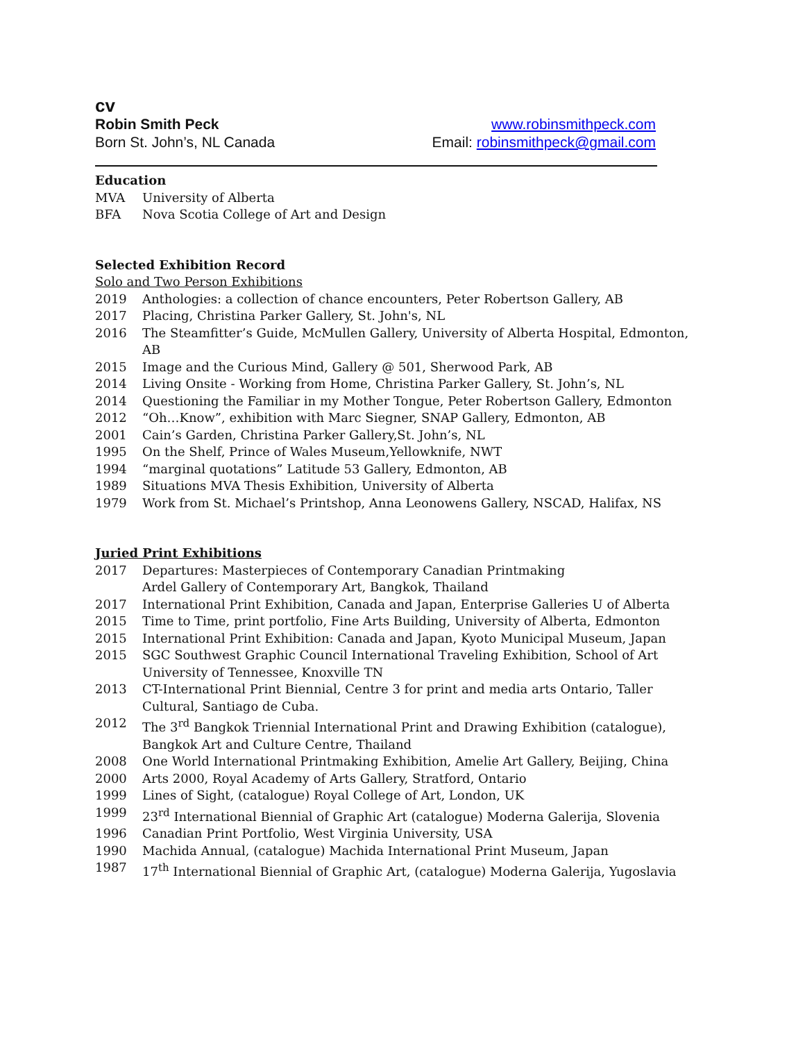cv
Robin Smith Peck
Born St. John’s, NL Canada
www.robinsmithpeck.com
Email: robinsmithpeck@gmail.com
Education
MVA University of Alberta
BFA Nova Scotia College of Art and Design
Selected Exhibition Record
Solo and Two Person Exhibitions
2019 Anthologies: a collection of chance encounters, Peter Robertson Gallery, AB
2017 Placing, Christina Parker Gallery, St. John's, NL
2016 The Steamfitter’s Guide, McMullen Gallery, University of Alberta Hospital, Edmonton, AB
2015 Image and the Curious Mind, Gallery @ 501, Sherwood Park, AB
2014 Living Onsite - Working from Home, Christina Parker Gallery, St. John’s, NL
2014 Questioning the Familiar in my Mother Tongue, Peter Robertson Gallery, Edmonton
2012 “Oh…Know”, exhibition with Marc Siegner, SNAP Gallery, Edmonton, AB
2001 Cain’s Garden, Christina Parker Gallery,St. John’s, NL
1995 On the Shelf, Prince of Wales Museum,Yellowknife, NWT
1994 “marginal quotations” Latitude 53 Gallery, Edmonton, AB
1989 Situations MVA Thesis Exhibition, University of Alberta
1979 Work from St. Michael’s Printshop, Anna Leonowens Gallery, NSCAD, Halifax, NS
Juried Print Exhibitions
2017 Departures: Masterpieces of Contemporary Canadian Printmaking
Ardel Gallery of Contemporary Art, Bangkok, Thailand
2017 International Print Exhibition, Canada and Japan, Enterprise Galleries U of Alberta
2015 Time to Time, print portfolio, Fine Arts Building, University of Alberta, Edmonton
2015 International Print Exhibition: Canada and Japan, Kyoto Municipal Museum, Japan
2015 SGC Southwest Graphic Council International Traveling Exhibition, School of Art University of Tennessee, Knoxville TN
2013 CT-International Print Biennial, Centre 3 for print and media arts Ontario, Taller Cultural, Santiago de Cuba.
2012 The 3<sup>rd</sup> Bangkok Triennial International Print and Drawing Exhibition (catalogue), Bangkok Art and Culture Centre, Thailand
2008 One World International Printmaking Exhibition, Amelie Art Gallery, Beijing, China
2000 Arts 2000, Royal Academy of Arts Gallery, Stratford, Ontario
1999 Lines of Sight, (catalogue) Royal College of Art, London, UK
1999 23<sup>rd</sup> International Biennial of Graphic Art (catalogue) Moderna Galerija, Slovenia
1996 Canadian Print Portfolio, West Virginia University, USA
1990 Machida Annual, (catalogue) Machida International Print Museum, Japan
1987 17<sup>th</sup> International Biennial of Graphic Art, (catalogue) Moderna Galerija, Yugoslavia